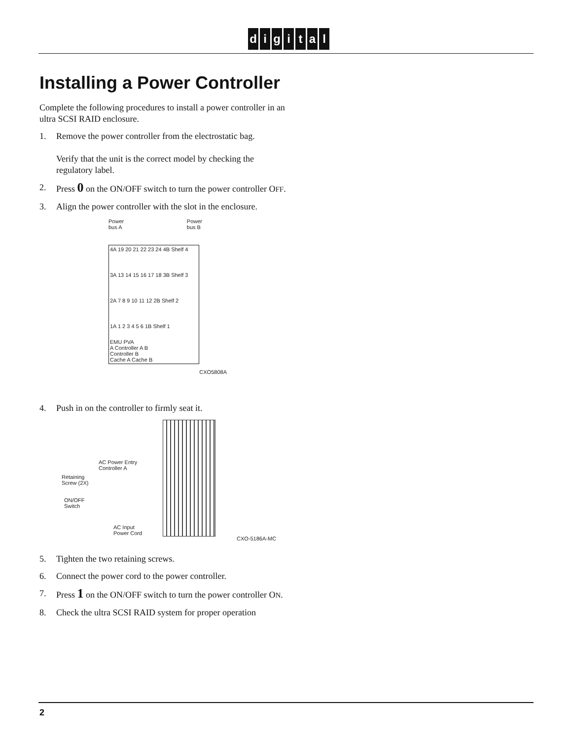digital
Installing a Power Controller
Complete the following procedures to install a power controller in an ultra SCSI RAID enclosure.
1. Remove the power controller from the electrostatic bag.
Verify that the unit is the correct model by checking the regulatory label.
2. Press 0 on the ON/OFF switch to turn the power controller OFF.
3. Align the power controller with the slot in the enclosure.
Power
bus A Power
bus B
4A 19 20 21 22 23 24 4B Shelf 4
3A 13 14 15 16 17 18 3B Shelf 3
2A 7 8 9 10 11 12 2B Shelf 2
1A 1 2 3 4 5 6 1B Shelf 1
EMU PVA
A Controller A B
Controller B
Cache A Cache B
CXO5808A
4. Push in on the controller to firmly seat it.
AC Power Entry
Controller A
Retaining
Screw (2X)
ON/OFF
Switch
AC Input
Power Cord
CXO-5186A-MC
5. Tighten the two retaining screws.
6. Connect the power cord to the power controller.
7. Press 1 on the ON/OFF switch to turn the power controller ON.
8. Check the ultra SCSI RAID system for proper operation
2